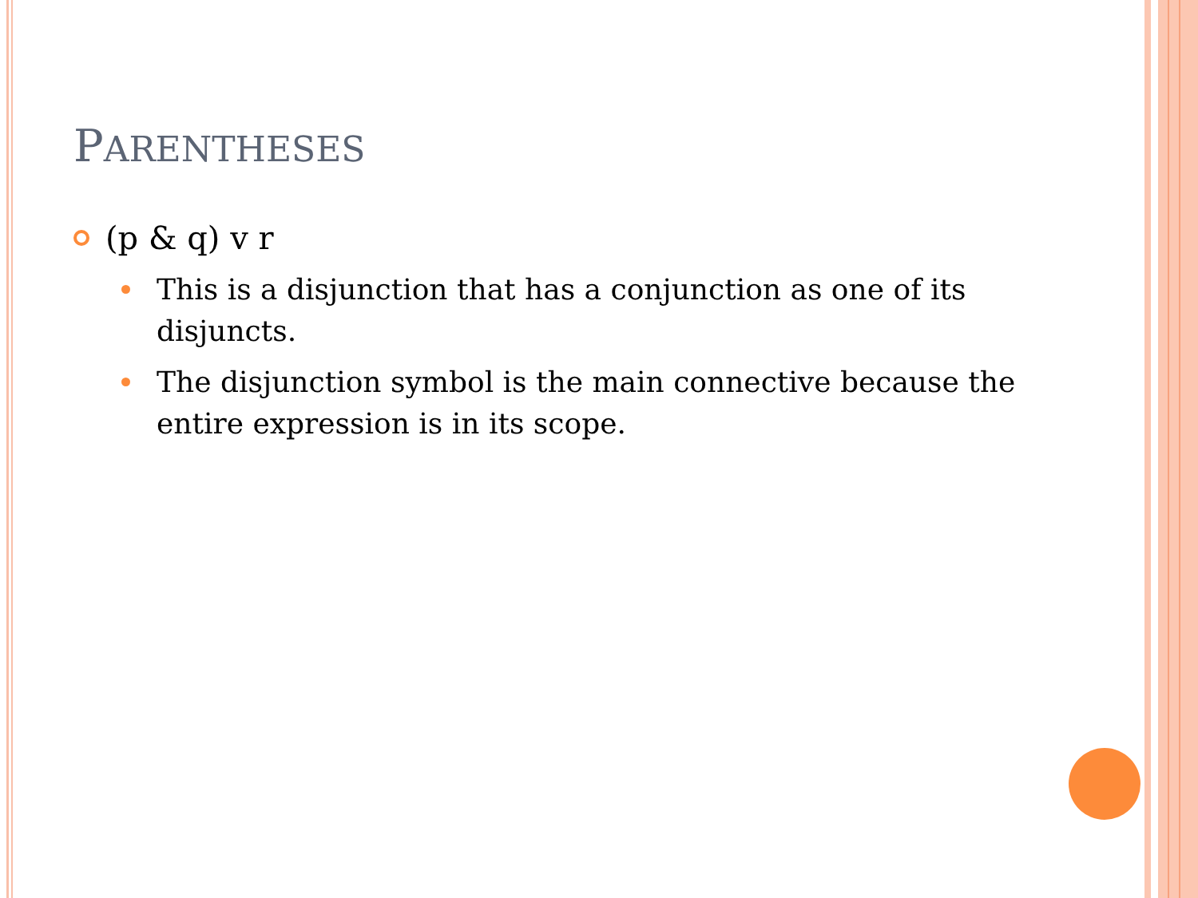PARENTHESES
(p & q) v r
This is a disjunction that has a conjunction as one of its disjuncts.
The disjunction symbol is the main connective because the entire expression is in its scope.